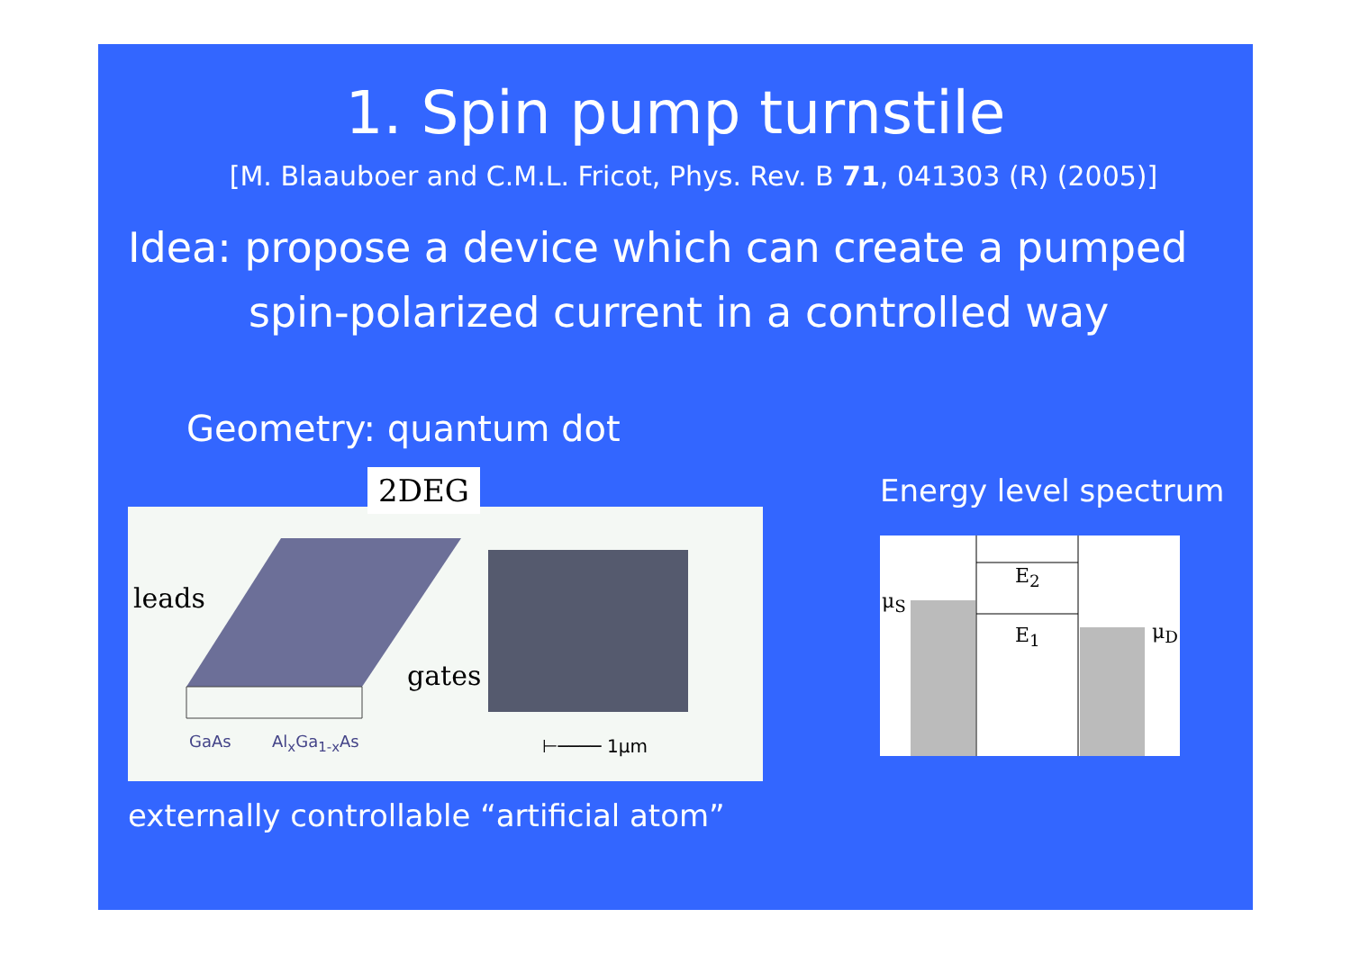1. Spin pump turnstile
[M. Blaauboer and C.M.L. Fricot, Phys. Rev. B 71, 041303 (R) (2005)]
Idea: propose a device which can create a pumped
spin-polarized current in a controlled way
Geometry: quantum dot
2DEG
leads
gates
GaAs Al<sub>x</sub>Ga<sub>1-x</sub>As ⊢──── 1μm
externally controllable “artificial atom”
Energy level spectrum
μ<sub>S</sub>
E<sub>2</sub>
E<sub>1</sub> μ<sub>D</sub>